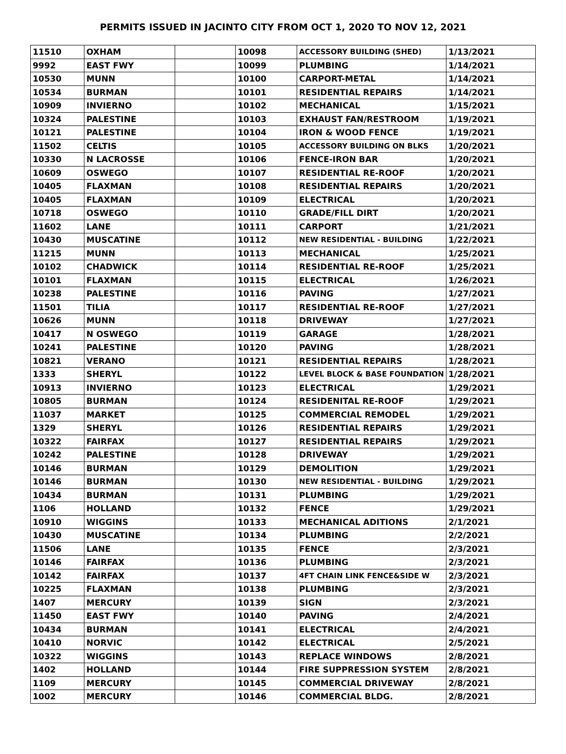PERMITS ISSUED IN JACINTO CITY FROM OCT 1, 2020 TO NOV 12, 2021
| 11510 | OXHAM | | 10098 | ACCESSORY BUILDING (SHED) | 1/13/2021 |
| 9992 | EAST FWY | | 10099 | PLUMBING | 1/14/2021 |
| 10530 | MUNN | | 10100 | CARPORT-METAL | 1/14/2021 |
| 10534 | BURMAN | | 10101 | RESIDENTIAL REPAIRS | 1/14/2021 |
| 10909 | INVIERNO | | 10102 | MECHANICAL | 1/15/2021 |
| 10324 | PALESTINE | | 10103 | EXHAUST FAN/RESTROOM | 1/19/2021 |
| 10121 | PALESTINE | | 10104 | IRON & WOOD FENCE | 1/19/2021 |
| 11502 | CELTIS | | 10105 | ACCESSORY BUILDING ON BLKS | 1/20/2021 |
| 10330 | N LACROSSE | | 10106 | FENCE-IRON BAR | 1/20/2021 |
| 10609 | OSWEGO | | 10107 | RESIDENTIAL RE-ROOF | 1/20/2021 |
| 10405 | FLAXMAN | | 10108 | RESIDENTIAL REPAIRS | 1/20/2021 |
| 10405 | FLAXMAN | | 10109 | ELECTRICAL | 1/20/2021 |
| 10718 | OSWEGO | | 10110 | GRADE/FILL DIRT | 1/20/2021 |
| 11602 | LANE | | 10111 | CARPORT | 1/21/2021 |
| 10430 | MUSCATINE | | 10112 | NEW RESIDENTIAL - BUILDING | 1/22/2021 |
| 11215 | MUNN | | 10113 | MECHANICAL | 1/25/2021 |
| 10102 | CHADWICK | | 10114 | RESIDENTIAL RE-ROOF | 1/25/2021 |
| 10101 | FLAXMAN | | 10115 | ELECTRICAL | 1/26/2021 |
| 10238 | PALESTINE | | 10116 | PAVING | 1/27/2021 |
| 11501 | TILIA | | 10117 | RESIDENTIAL RE-ROOF | 1/27/2021 |
| 10626 | MUNN | | 10118 | DRIVEWAY | 1/27/2021 |
| 10417 | N OSWEGO | | 10119 | GARAGE | 1/28/2021 |
| 10241 | PALESTINE | | 10120 | PAVING | 1/28/2021 |
| 10821 | VERANO | | 10121 | RESIDENTIAL REPAIRS | 1/28/2021 |
| 1333 | SHERYL | | 10122 | LEVEL BLOCK & BASE FOUNDATION | 1/28/2021 |
| 10913 | INVIERNO | | 10123 | ELECTRICAL | 1/29/2021 |
| 10805 | BURMAN | | 10124 | RESIDENITAL RE-ROOF | 1/29/2021 |
| 11037 | MARKET | | 10125 | COMMERCIAL REMODEL | 1/29/2021 |
| 1329 | SHERYL | | 10126 | RESIDENTIAL REPAIRS | 1/29/2021 |
| 10322 | FAIRFAX | | 10127 | RESIDENTIAL REPAIRS | 1/29/2021 |
| 10242 | PALESTINE | | 10128 | DRIVEWAY | 1/29/2021 |
| 10146 | BURMAN | | 10129 | DEMOLITION | 1/29/2021 |
| 10146 | BURMAN | | 10130 | NEW RESIDENTIAL - BUILDING | 1/29/2021 |
| 10434 | BURMAN | | 10131 | PLUMBING | 1/29/2021 |
| 1106 | HOLLAND | | 10132 | FENCE | 1/29/2021 |
| 10910 | WIGGINS | | 10133 | MECHANICAL ADITIONS | 2/1/2021 |
| 10430 | MUSCATINE | | 10134 | PLUMBING | 2/2/2021 |
| 11506 | LANE | | 10135 | FENCE | 2/3/2021 |
| 10146 | FAIRFAX | | 10136 | PLUMBING | 2/3/2021 |
| 10142 | FAIRFAX | | 10137 | 4FT CHAIN LINK FENCE&SIDE W | 2/3/2021 |
| 10225 | FLAXMAN | | 10138 | PLUMBING | 2/3/2021 |
| 1407 | MERCURY | | 10139 | SIGN | 2/3/2021 |
| 11450 | EAST FWY | | 10140 | PAVING | 2/4/2021 |
| 10434 | BURMAN | | 10141 | ELECTRICAL | 2/4/2021 |
| 10410 | NORVIC | | 10142 | ELECTRICAL | 2/5/2021 |
| 10322 | WIGGINS | | 10143 | REPLACE WINDOWS | 2/8/2021 |
| 1402 | HOLLAND | | 10144 | FIRE SUPPRESSION SYSTEM | 2/8/2021 |
| 1109 | MERCURY | | 10145 | COMMERCIAL DRIVEWAY | 2/8/2021 |
| 1002 | MERCURY | | 10146 | COMMERCIAL BLDG. | 2/8/2021 |